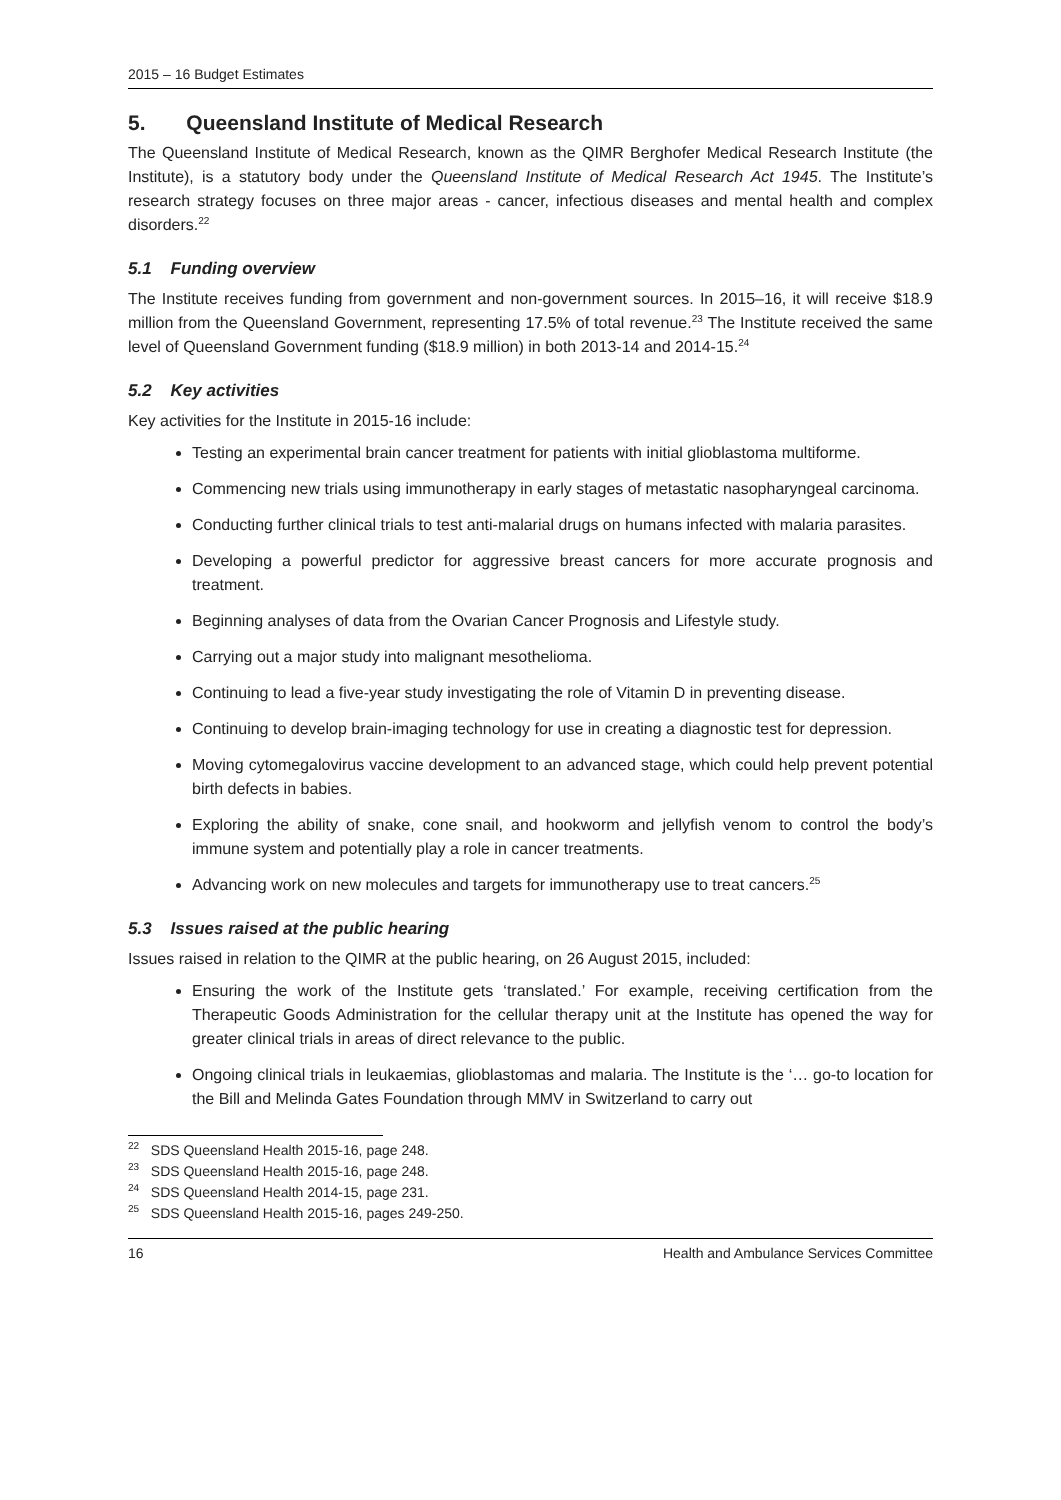2015 – 16 Budget Estimates
5. Queensland Institute of Medical Research
The Queensland Institute of Medical Research, known as the QIMR Berghofer Medical Research Institute (the Institute), is a statutory body under the Queensland Institute of Medical Research Act 1945. The Institute’s research strategy focuses on three major areas - cancer, infectious diseases and mental health and complex disorders.<sup>22</sup>
5.1 Funding overview
The Institute receives funding from government and non-government sources. In 2015–16, it will receive $18.9 million from the Queensland Government, representing 17.5% of total revenue.<sup>23</sup> The Institute received the same level of Queensland Government funding ($18.9 million) in both 2013-14 and 2014-15.<sup>24</sup>
5.2 Key activities
Key activities for the Institute in 2015-16 include:
Testing an experimental brain cancer treatment for patients with initial glioblastoma multiforme.
Commencing new trials using immunotherapy in early stages of metastatic nasopharyngeal carcinoma.
Conducting further clinical trials to test anti-malarial drugs on humans infected with malaria parasites.
Developing a powerful predictor for aggressive breast cancers for more accurate prognosis and treatment.
Beginning analyses of data from the Ovarian Cancer Prognosis and Lifestyle study.
Carrying out a major study into malignant mesothelioma.
Continuing to lead a five-year study investigating the role of Vitamin D in preventing disease.
Continuing to develop brain-imaging technology for use in creating a diagnostic test for depression.
Moving cytomegalovirus vaccine development to an advanced stage, which could help prevent potential birth defects in babies.
Exploring the ability of snake, cone snail, and hookworm and jellyfish venom to control the body’s immune system and potentially play a role in cancer treatments.
Advancing work on new molecules and targets for immunotherapy use to treat cancers.<sup>25</sup>
5.3 Issues raised at the public hearing
Issues raised in relation to the QIMR at the public hearing, on 26 August 2015, included:
Ensuring the work of the Institute gets ‘translated.’ For example, receiving certification from the Therapeutic Goods Administration for the cellular therapy unit at the Institute has opened the way for greater clinical trials in areas of direct relevance to the public.
Ongoing clinical trials in leukaemias, glioblastomas and malaria. The Institute is the ‘… go-to location for the Bill and Melinda Gates Foundation through MMV in Switzerland to carry out
<sup>22</sup> SDS Queensland Health 2015-16, page 248.
<sup>23</sup> SDS Queensland Health 2015-16, page 248.
<sup>24</sup> SDS Queensland Health 2014-15, page 231.
<sup>25</sup> SDS Queensland Health 2015-16, pages 249-250.
16 Health and Ambulance Services Committee